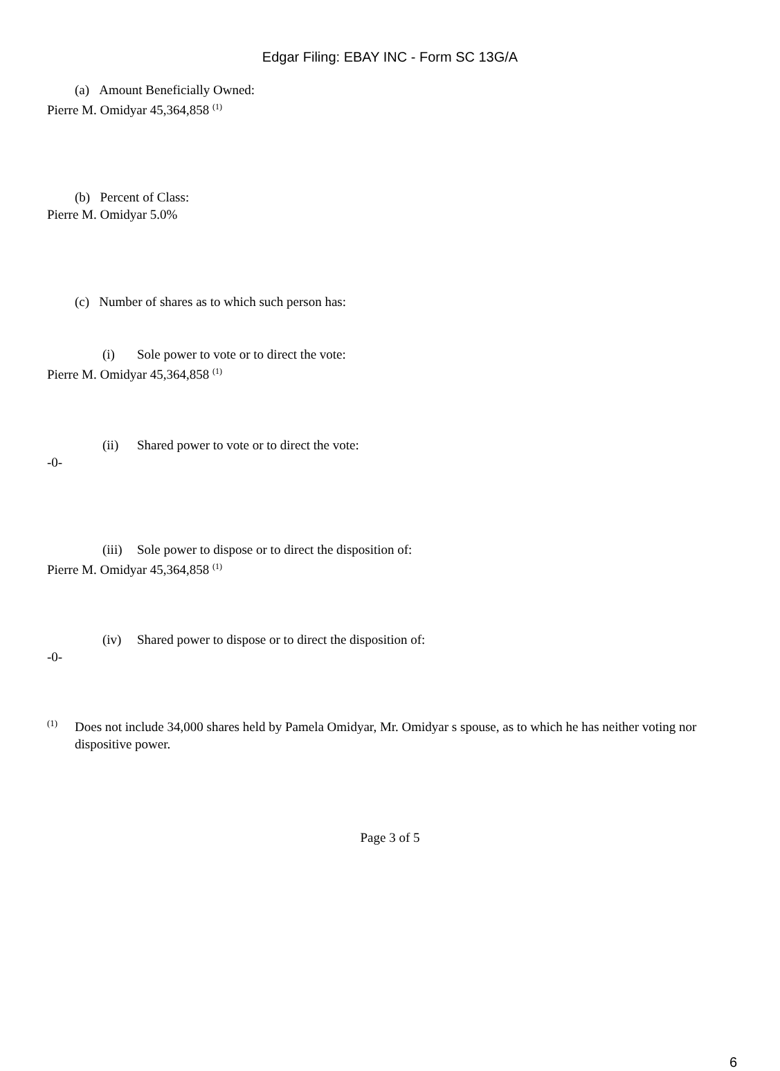Edgar Filing: EBAY INC - Form SC 13G/A
(a) Amount Beneficially Owned:
Pierre M. Omidyar 45,364,858 <sup>(1)</sup>
(b) Percent of Class:
Pierre M. Omidyar 5.0%
(c) Number of shares as to which such person has:
(i) Sole power to vote or to direct the vote:
Pierre M. Omidyar 45,364,858 <sup>(1)</sup>
(ii) Shared power to vote or to direct the vote:
-0-
(iii) Sole power to dispose or to direct the disposition of:
Pierre M. Omidyar 45,364,858 <sup>(1)</sup>
(iv) Shared power to dispose or to direct the disposition of:
-0-
(1)
Does not include 34,000 shares held by Pamela Omidyar, Mr. Omidyar s spouse, as to which he has neither voting nor dispositive power.
Page 3 of 5
6